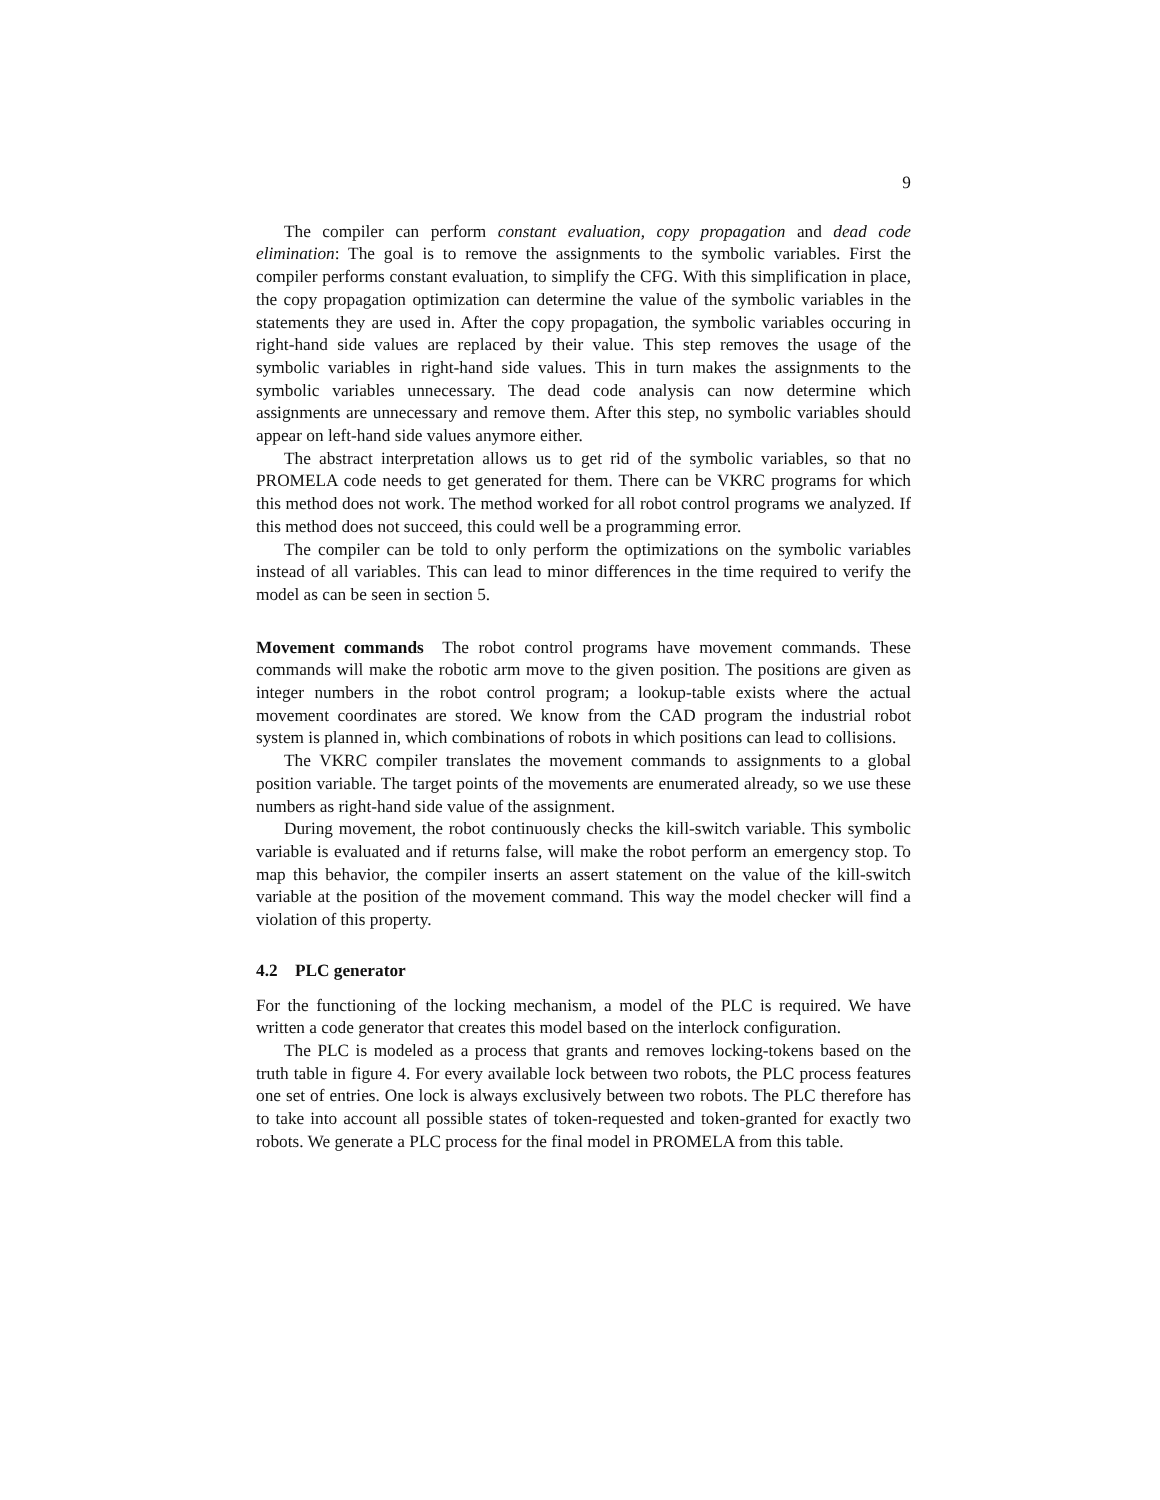9
The compiler can perform constant evaluation, copy propagation and dead code elimination: The goal is to remove the assignments to the symbolic variables. First the compiler performs constant evaluation, to simplify the CFG. With this simplification in place, the copy propagation optimization can determine the value of the symbolic variables in the statements they are used in. After the copy propagation, the symbolic variables occuring in right-hand side values are replaced by their value. This step removes the usage of the symbolic variables in right-hand side values. This in turn makes the assignments to the symbolic variables unnecessary. The dead code analysis can now determine which assignments are unnecessary and remove them. After this step, no symbolic variables should appear on left-hand side values anymore either.
The abstract interpretation allows us to get rid of the symbolic variables, so that no PROMELA code needs to get generated for them. There can be VKRC programs for which this method does not work. The method worked for all robot control programs we analyzed. If this method does not succeed, this could well be a programming error.
The compiler can be told to only perform the optimizations on the symbolic variables instead of all variables. This can lead to minor differences in the time required to verify the model as can be seen in section 5.
Movement commands The robot control programs have movement commands. These commands will make the robotic arm move to the given position. The positions are given as integer numbers in the robot control program; a lookup-table exists where the actual movement coordinates are stored. We know from the CAD program the industrial robot system is planned in, which combinations of robots in which positions can lead to collisions.
The VKRC compiler translates the movement commands to assignments to a global position variable. The target points of the movements are enumerated already, so we use these numbers as right-hand side value of the assignment.
During movement, the robot continuously checks the kill-switch variable. This symbolic variable is evaluated and if returns false, will make the robot perform an emergency stop. To map this behavior, the compiler inserts an assert statement on the value of the kill-switch variable at the position of the movement command. This way the model checker will find a violation of this property.
4.2 PLC generator
For the functioning of the locking mechanism, a model of the PLC is required. We have written a code generator that creates this model based on the interlock configuration.
The PLC is modeled as a process that grants and removes locking-tokens based on the truth table in figure 4. For every available lock between two robots, the PLC process features one set of entries. One lock is always exclusively between two robots. The PLC therefore has to take into account all possible states of token-requested and token-granted for exactly two robots. We generate a PLC process for the final model in PROMELA from this table.